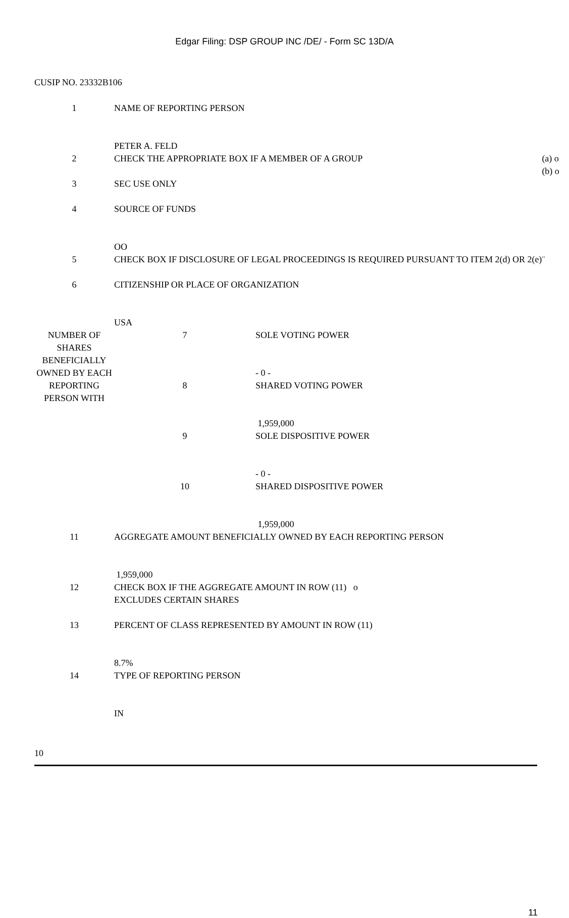Edgar Filing: DSP GROUP INC /DE/ - Form SC 13D/A
CUSIP NO. 23332B106
| 1 | NAME OF REPORTING PERSON PETER A. FELD | |
| 2 | CHECK THE APPROPRIATE BOX IF A MEMBER OF A GROUP | (a) o (b) o |
| 3 | SEC USE ONLY | |
| 4 | SOURCE OF FUNDS OO | |
| 5 | CHECK BOX IF DISCLOSURE OF LEGAL PROCEEDINGS IS REQUIRED PURSUANT TO ITEM 2(d) OR 2(e) | ¨ |
| 6 | CITIZENSHIP OR PLACE OF ORGANIZATION USA | |
| NUMBER OF SHARES BENEFICIALLY OWNED BY EACH REPORTING PERSON WITH | / 7 / SOLE VOTING POWER - 0 - / / 8 / SHARED VOTING POWER 1,959,000 / / 9 / SOLE DISPOSITIVE POWER - 0 - / / 10 / SHARED DISPOSITIVE POWER 1,959,000 / | |
| 11 | AGGREGATE AMOUNT BENEFICIALLY OWNED BY EACH REPORTING PERSON 1,959,000 | |
| 12 | CHECK BOX IF THE AGGREGATE AMOUNT IN ROW (11) o EXCLUDES CERTAIN SHARES | |
| 13 | PERCENT OF CLASS REPRESENTED BY AMOUNT IN ROW (11) 8.7% | |
| 14 | TYPE OF REPORTING PERSON IN | |
10
11